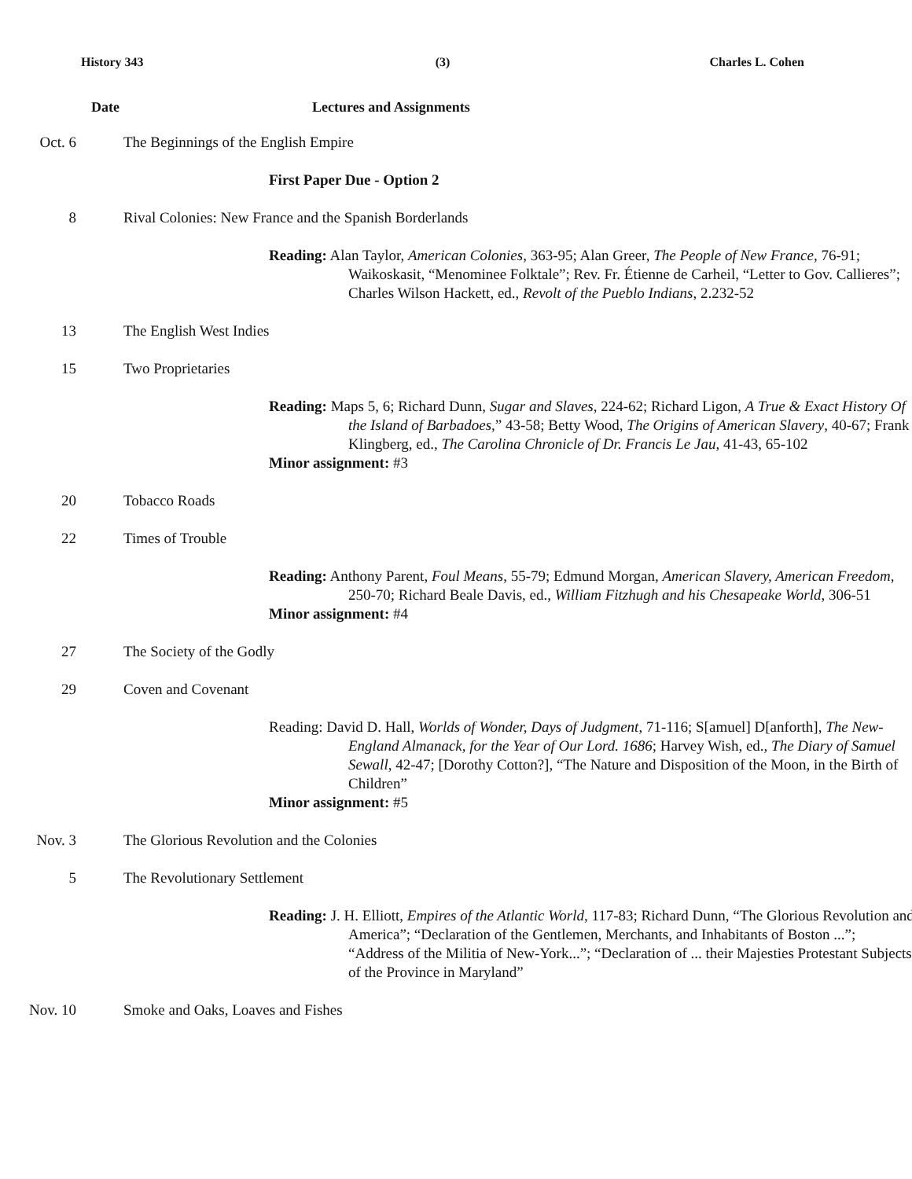History 343 (3) Charles L. Cohen
Date Lectures and Assignments
Oct. 6 The Beginnings of the English Empire
First Paper Due - Option 2
8 Rival Colonies: New France and the Spanish Borderlands
Reading: Alan Taylor, American Colonies, 363-95; Alan Greer, The People of New France, 76-91; Waikoskasit, “Menominee Folktale”; Rev. Fr. Étienne de Carheil, “Letter to Gov. Callieres”; Charles Wilson Hackett, ed., Revolt of the Pueblo Indians, 2.232-52
13 The English West Indies
15 Two Proprietaries
Reading: Maps 5, 6; Richard Dunn, Sugar and Slaves, 224-62; Richard Ligon, A True & Exact History Of the Island of Barbadoes,” 43-58; Betty Wood, The Origins of American Slavery, 40-67; Frank Klingberg, ed., The Carolina Chronicle of Dr. Francis Le Jau, 41-43, 65-102
Minor assignment: #3
20 Tobacco Roads
22 Times of Trouble
Reading: Anthony Parent, Foul Means, 55-79; Edmund Morgan, American Slavery, American Freedom, 250-70; Richard Beale Davis, ed., William Fitzhugh and his Chesapeake World, 306-51
Minor assignment: #4
27 The Society of the Godly
29 Coven and Covenant
Reading: David D. Hall, Worlds of Wonder, Days of Judgment, 71-116; S[amuel] D[anforth], The New-England Almanack, for the Year of Our Lord. 1686; Harvey Wish, ed., The Diary of Samuel Sewall, 42-47; [Dorothy Cotton?], “The Nature and Disposition of the Moon, in the Birth of Children”
Minor assignment: #5
Nov. 3 The Glorious Revolution and the Colonies
5 The Revolutionary Settlement
Reading: J. H. Elliott, Empires of the Atlantic World, 117-83; Richard Dunn, “The Glorious Revolution and America”; “Declaration of the Gentlemen, Merchants, and Inhabitants of Boston ...”; “Address of the Militia of New-York...”; “Declaration of ... their Majesties Protestant Subjects of the Province in Maryland”
Nov. 10 Smoke and Oaks, Loaves and Fishes